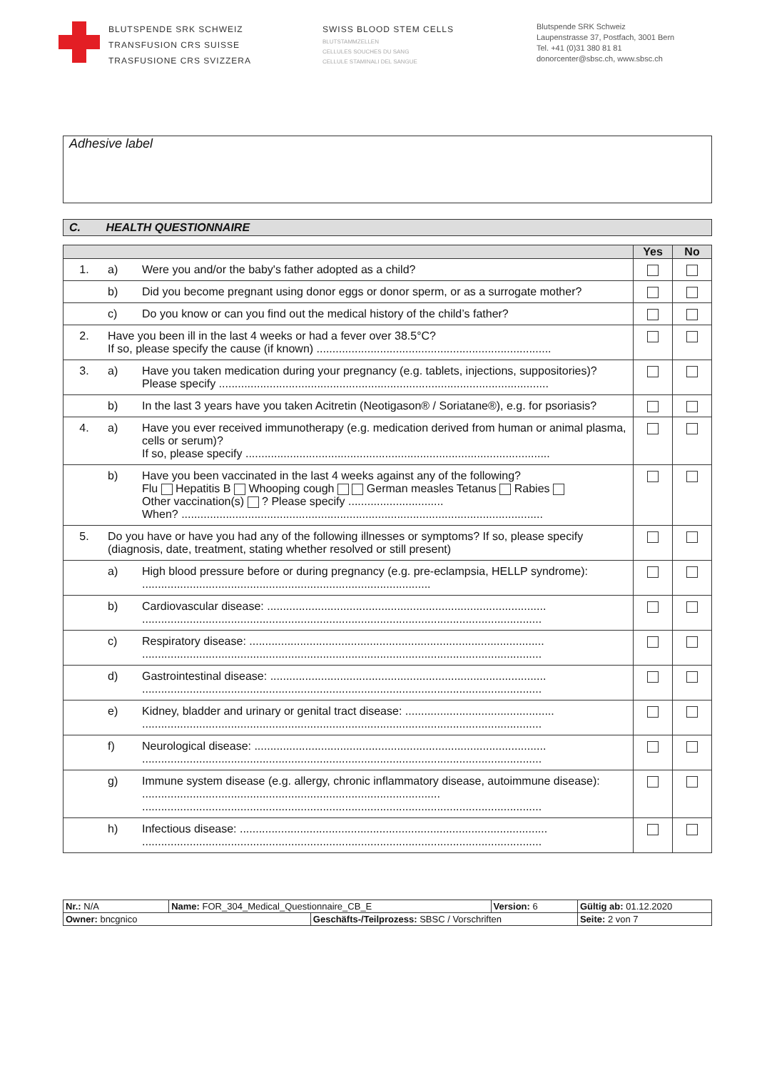BLUTSPENDE SRK SCHWEIZ
TRANSFUSION CRS SUISSE
TRASFUSIONE CRS SVIZZERA
SWISS BLOOD STEM CELLS
BLUTSTAMMZELLEN
CELLULES SOUCHES DU SANG
CELLULE STAMINALI DEL SANGUE
Blutspende SRK Schweiz
Laupenstrasse 37, Postfach, 3001 Bern
Tel. +41 (0)31 380 81 81
donorcenter@sbsc.ch, www.sbsc.ch
Adhesive label
C. HEALTH QUESTIONNAIRE
| | | | Yes | No |
| --- | --- | --- | --- | --- |
| 1. | a) | Were you and/or the baby's father adopted as a child? | | |
| | b) | Did you become pregnant using donor eggs or donor sperm, or as a surrogate mother? | | |
| | c) | Do you know or can you find out the medical history of the child’s father? | | |
| 2. | Have you been ill in the last 4 weeks or had a fever over 38.5°C? If so, please specify the cause (if known) .......................................................................... | | | |
| 3. | a) | Have you taken medication during your pregnancy (e.g. tablets, injections, suppositories)? Please specify ........................................................................................................ | | |
| | b) | In the last 3 years have you taken Acitretin (Neotigason® / Soriatane®), e.g. for psoriasis? | | |
| 4. | a) | Have you ever received immunotherapy (e.g. medication derived from human or animal plasma, cells or serum)? If so, please specify ................................................................................................ | | |
| | b) | Have you been vaccinated in the last 4 weeks against any of the following? Flu Hepatitis B Whooping cough German measles Tetanus Rabies Other vaccination(s) ? Please specify .............................. When? .................................................................................................................. | | |
| 5. | Do you have or have you had any of the following illnesses or symptoms? If so, please specify (diagnosis, date, treatment, stating whether resolved or still present) | | | |
| | a) | High blood pressure before or during pregnancy (e.g. pre-eclampsia, HELLP syndrome): ........................................................................................... | | |
| | b) | Cardiovascular disease: ........................................................................................ .............................................................................................................................. | | |
| | c) | Respiratory disease: ............................................................................................. .............................................................................................................................. | | |
| | d) | Gastrointestinal disease: ....................................................................................... .............................................................................................................................. | | |
| | e) | Kidney, bladder and urinary or genital tract disease: ............................................... .............................................................................................................................. | | |
| | f) | Neurological disease: ............................................................................................ .............................................................................................................................. | | |
| | g) | Immune system disease (e.g. allergy, chronic inflammatory disease, autoimmune disease): .............................................................................................. .............................................................................................................................. | | |
| | h) | Infectious disease: ................................................................................................. .............................................................................................................................. | | |
| Nr.: N/A | Name: FOR_304_Medical_Questionnaire_CB_E | | Version: 6 | Gültig ab: 01.12.2020 |
| Owner: bncgnico | | Geschäfts-/Teilprozess: SBSC / Vorschriften | | Seite: 2 von 7 |